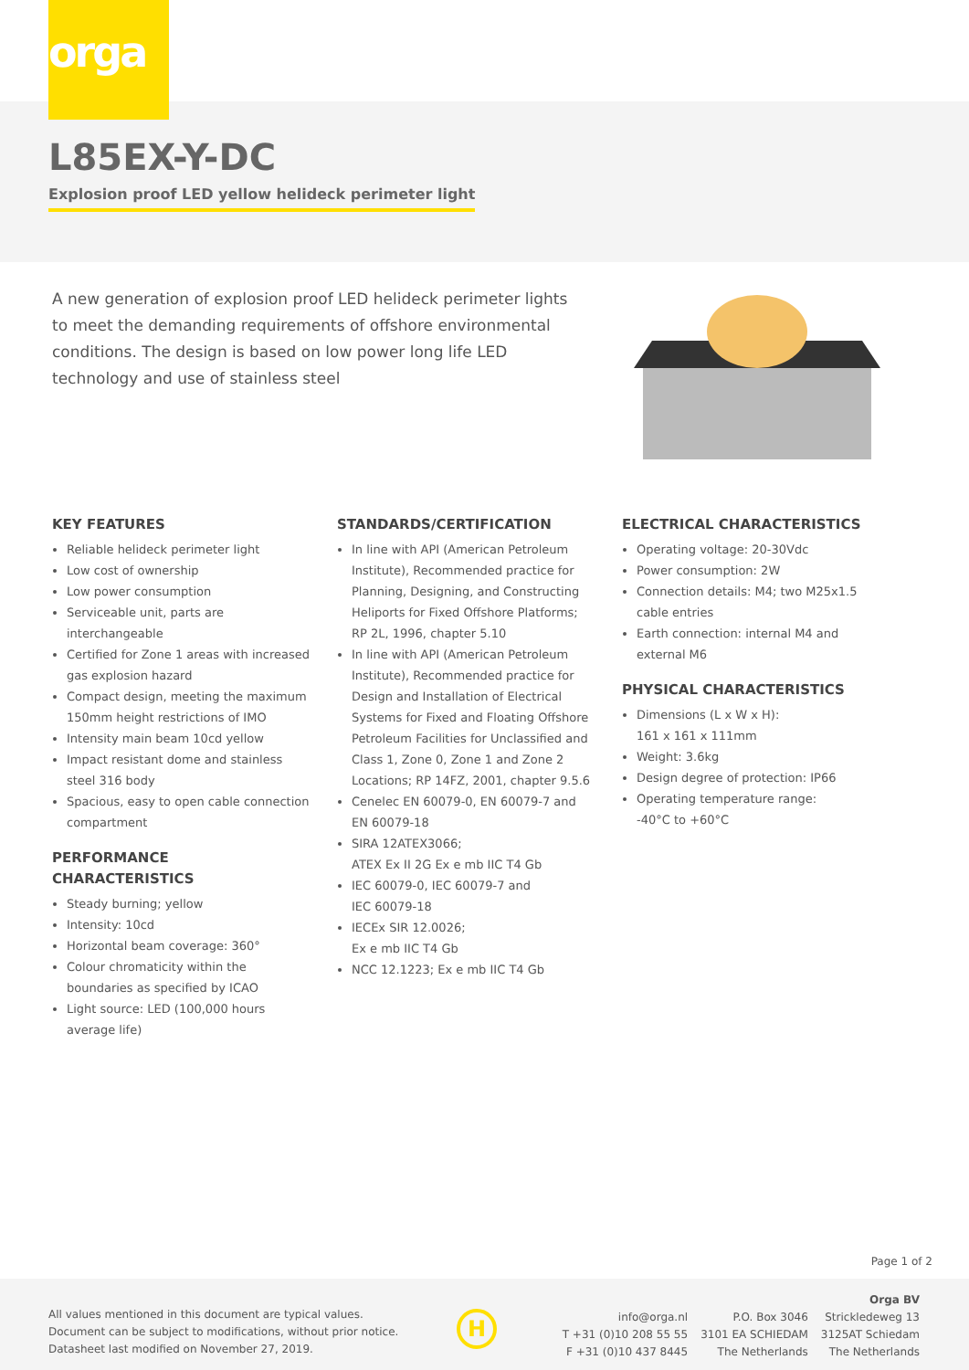orga
L85EX-Y-DC
Explosion proof LED yellow helideck perimeter light
A new generation of explosion proof LED helideck perimeter lights to meet the demanding requirements of offshore environmental conditions. The design is based on low power long life LED technology and use of stainless steel
KEY FEATURES
Reliable helideck perimeter light
Low cost of ownership
Low power consumption
Serviceable unit, parts are interchangeable
Certified for Zone 1 areas with increased gas explosion hazard
Compact design, meeting the maximum 150mm height restrictions of IMO
Intensity main beam 10cd yellow
Impact resistant dome and stainless steel 316 body
Spacious, easy to open cable connection compartment
PERFORMANCE CHARACTERISTICS
Steady burning; yellow
Intensity: 10cd
Horizontal beam coverage: 360°
Colour chromaticity within the boundaries as specified by ICAO
Light source: LED (100,000 hours average life)
STANDARDS/CERTIFICATION
In line with API (American Petroleum Institute), Recommended practice for Planning, Designing, and Constructing Heliports for Fixed Offshore Platforms; RP 2L, 1996, chapter 5.10
In line with API (American Petroleum Institute), Recommended practice for Design and Installation of Electrical Systems for Fixed and Floating Offshore Petroleum Facilities for Unclassified and Class 1, Zone 0, Zone 1 and Zone 2 Locations; RP 14FZ, 2001, chapter 9.5.6
Cenelec EN 60079-0, EN 60079-7 and EN 60079-18
SIRA 12ATEX3066;
ATEX Ex II 2G Ex e mb IIC T4 Gb
IEC 60079-0, IEC 60079-7 and
IEC 60079-18
IECEx SIR 12.0026;
Ex e mb IIC T4 Gb
NCC 12.1223; Ex e mb IIC T4 Gb
ELECTRICAL CHARACTERISTICS
Operating voltage: 20-30Vdc
Power consumption: 2W
Connection details: M4; two M25x1.5 cable entries
Earth connection: internal M4 and external M6
PHYSICAL CHARACTERISTICS
Dimensions (L x W x H):
161 x 161 x 111mm
Weight: 3.6kg
Design degree of protection: IP66
Operating temperature range:
-40°C to +60°C
Page 1 of 2
All values mentioned in this document are typical values.
Document can be subject to modifications, without prior notice.
Datasheet last modified on November 27, 2019.
H
info@orga.nl
T +31 (0)10 208 55 55
F +31 (0)10 437 8445
P.O. Box 3046
3101 EA SCHIEDAM
The Netherlands
Orga BV
Strickledeweg 13
3125AT Schiedam
The Netherlands